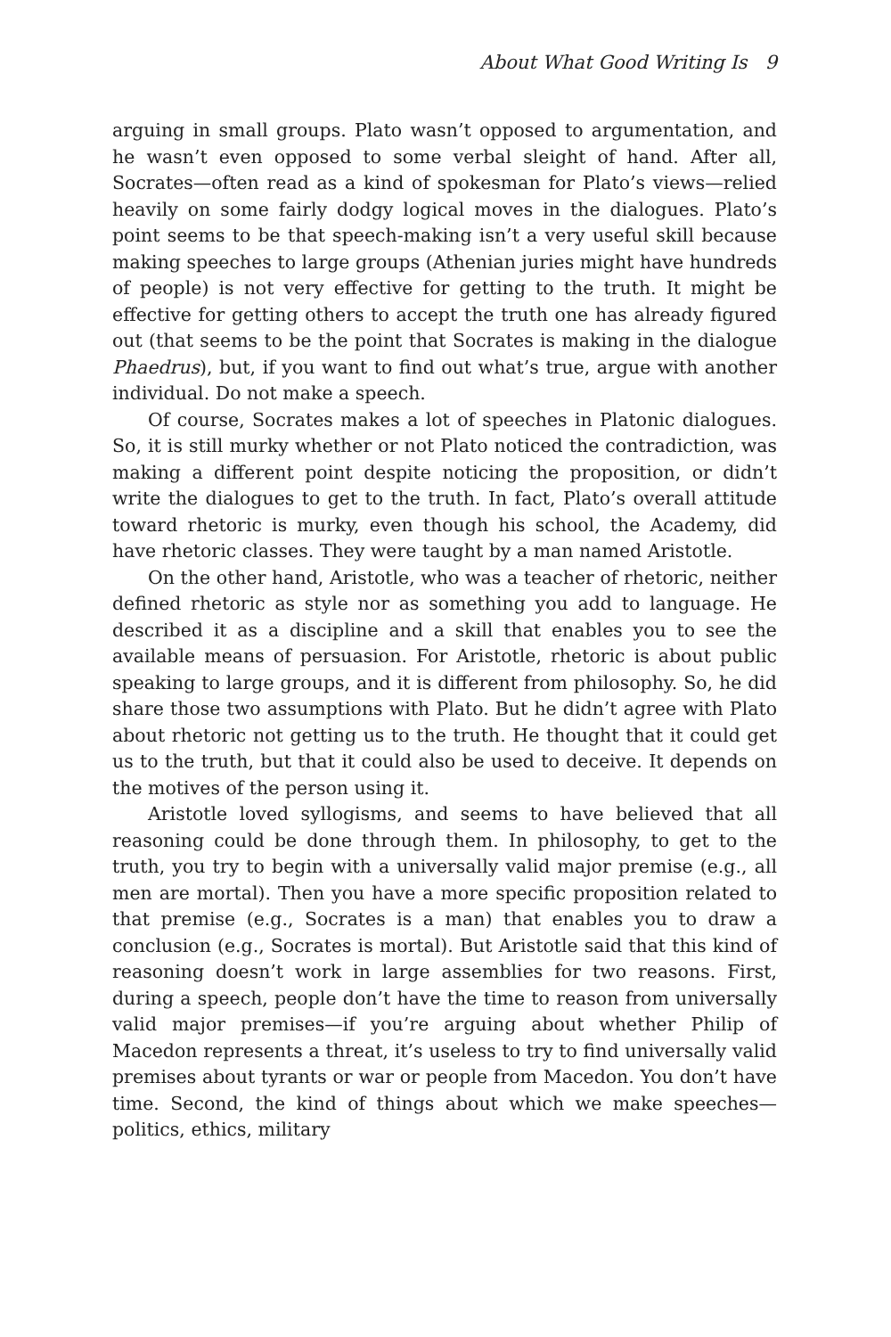About What Good Writing Is 9
arguing in small groups. Plato wasn’t opposed to argumentation, and he wasn’t even opposed to some verbal sleight of hand. After all, Socrates—often read as a kind of spokesman for Plato’s views—relied heavily on some fairly dodgy logical moves in the dialogues. Plato’s point seems to be that speech-making isn’t a very useful skill because making speeches to large groups (Athenian juries might have hundreds of people) is not very effective for getting to the truth. It might be effective for getting others to accept the truth one has already figured out (that seems to be the point that Socrates is making in the dialogue Phaedrus), but, if you want to find out what’s true, argue with another individual. Do not make a speech.
Of course, Socrates makes a lot of speeches in Platonic dialogues. So, it is still murky whether or not Plato noticed the contradiction, was making a different point despite noticing the proposition, or didn’t write the dialogues to get to the truth. In fact, Plato’s overall attitude toward rhetoric is murky, even though his school, the Academy, did have rhetoric classes. They were taught by a man named Aristotle.
On the other hand, Aristotle, who was a teacher of rhetoric, neither defined rhetoric as style nor as something you add to language. He described it as a discipline and a skill that enables you to see the available means of persuasion. For Aristotle, rhetoric is about public speaking to large groups, and it is different from philosophy. So, he did share those two assumptions with Plato. But he didn’t agree with Plato about rhetoric not getting us to the truth. He thought that it could get us to the truth, but that it could also be used to deceive. It depends on the motives of the person using it.
Aristotle loved syllogisms, and seems to have believed that all reasoning could be done through them. In philosophy, to get to the truth, you try to begin with a universally valid major premise (e.g., all men are mortal). Then you have a more specific proposition related to that premise (e.g., Socrates is a man) that enables you to draw a conclusion (e.g., Socrates is mortal). But Aristotle said that this kind of reasoning doesn’t work in large assemblies for two reasons. First, during a speech, people don’t have the time to reason from universally valid major premises—if you’re arguing about whether Philip of Macedon represents a threat, it’s useless to try to find universally valid premises about tyrants or war or people from Macedon. You don’t have time. Second, the kind of things about which we make speeches—politics, ethics, military